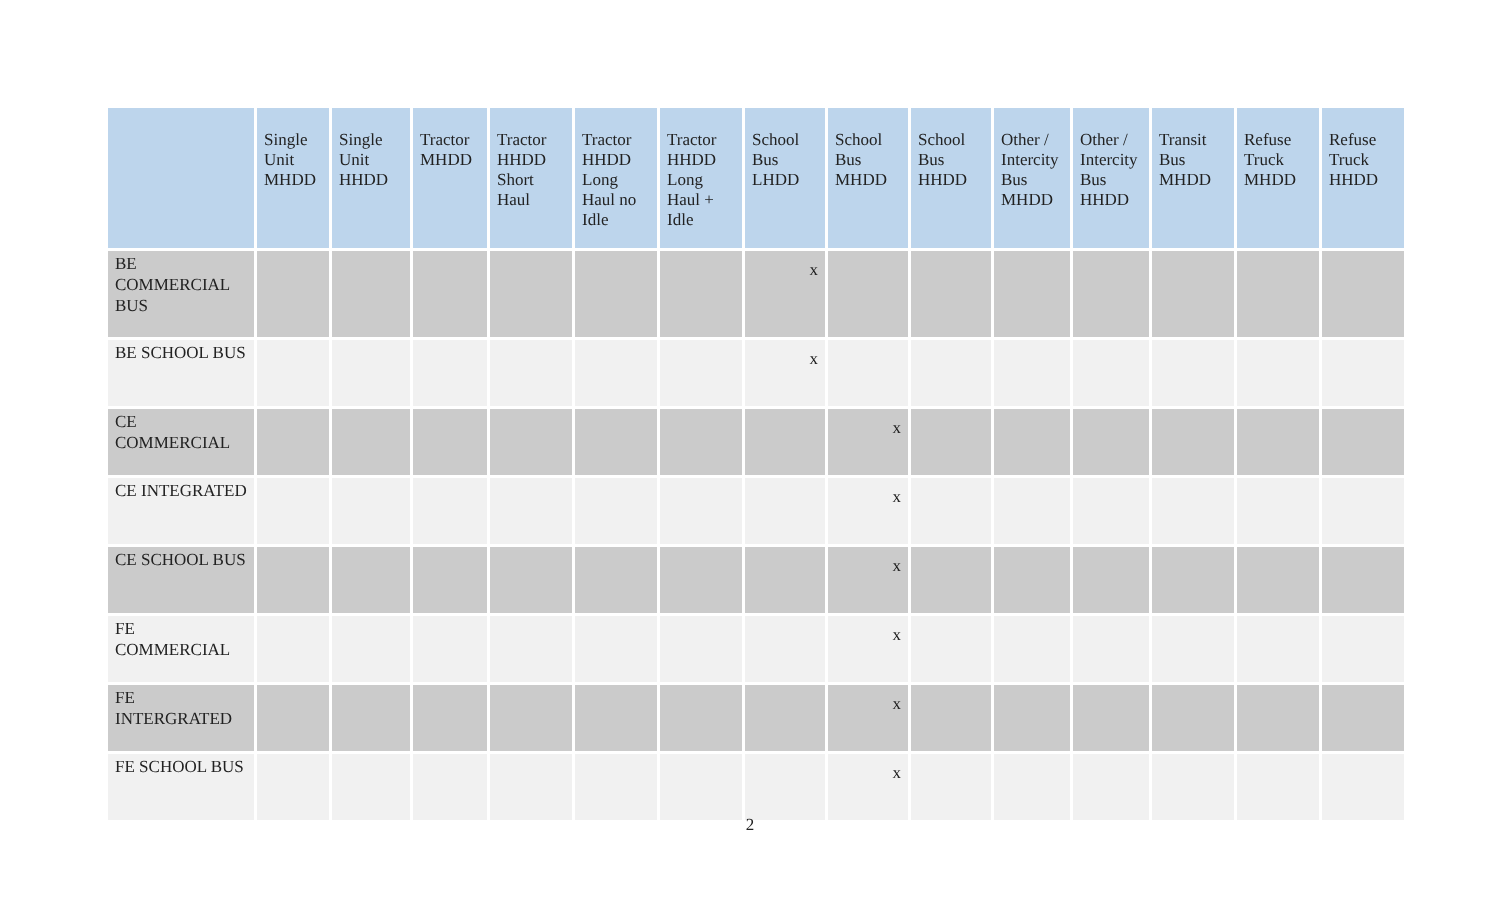| | Single Unit MHDD | Single Unit HHDD | Tractor MHDD | Tractor HHDD Short Haul | Tractor HHDD Long Haul no Idle | Tractor HHDD Long Haul + Idle | School Bus LHDD | School Bus MHDD | School Bus HHDD | Other / Intercity Bus MHDD | Other / Intercity Bus HHDD | Transit Bus MHDD | Refuse Truck MHDD | Refuse Truck HHDD |
| --- | --- | --- | --- | --- | --- | --- | --- | --- | --- | --- | --- | --- | --- | --- |
| BE COMMERCIAL BUS | | | | | | | x | | | | | | | |
| BE SCHOOL BUS | | | | | | | x | | | | | | | |
| CE COMMERCIAL | | | | | | | | x | | | | | | |
| CE INTEGRATED | | | | | | | | x | | | | | | |
| CE SCHOOL BUS | | | | | | | | x | | | | | | |
| FE COMMERCIAL | | | | | | | | x | | | | | | |
| FE INTERGRATED | | | | | | | | x | | | | | | |
| FE SCHOOL BUS | | | | | | | | x | | | | | | |
2